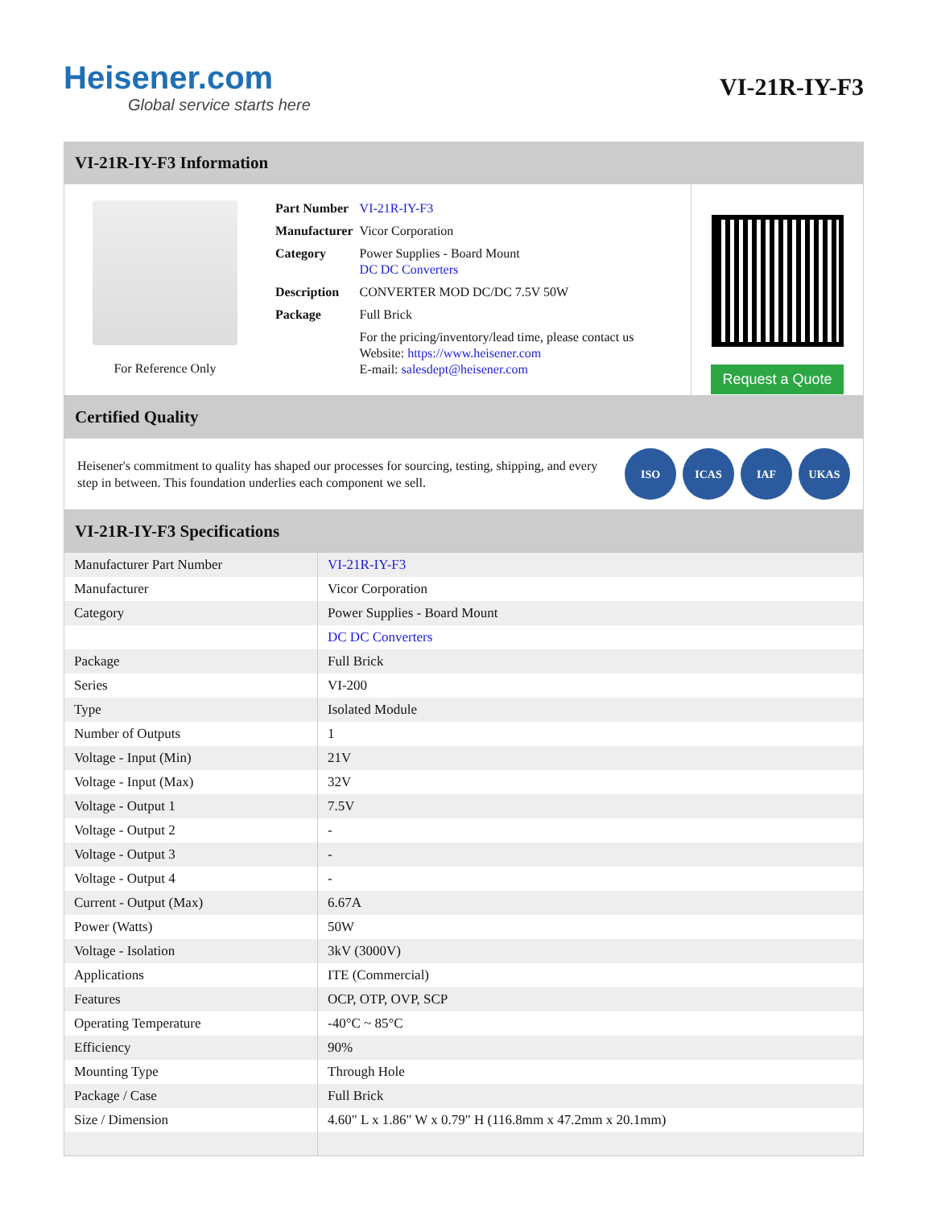Heisener.com
Global service starts here
VI-21R-IY-F3
VI-21R-IY-F3 Information
For Reference Only
| Part Number | VI-21R-IY-F3 |
| Manufacturer | Vicor Corporation |
| Category | Power Supplies - Board Mount DC DC Converters |
| Description | CONVERTER MOD DC/DC 7.5V 50W |
| Package | Full Brick |
| | For the pricing/inventory/lead time, please contact us Website: https://www.heisener.com E-mail: salesdept@heisener.com |
Request a Quote
Certified Quality
Heisener's commitment to quality has shaped our processes for sourcing, testing, shipping, and every step in between. This foundation underlies each component we sell.
ISO ICAS IAF UKAS
VI-21R-IY-F3 Specifications
| Manufacturer Part Number | VI-21R-IY-F3 |
| Manufacturer | Vicor Corporation |
| Category | Power Supplies - Board Mount |
| | DC DC Converters |
| Package | Full Brick |
| Series | VI-200 |
| Type | Isolated Module |
| Number of Outputs | 1 |
| Voltage - Input (Min) | 21V |
| Voltage - Input (Max) | 32V |
| Voltage - Output 1 | 7.5V |
| Voltage - Output 2 | - |
| Voltage - Output 3 | - |
| Voltage - Output 4 | - |
| Current - Output (Max) | 6.67A |
| Power (Watts) | 50W |
| Voltage - Isolation | 3kV (3000V) |
| Applications | ITE (Commercial) |
| Features | OCP, OTP, OVP, SCP |
| Operating Temperature | -40°C ~ 85°C |
| Efficiency | 90% |
| Mounting Type | Through Hole |
| Package / Case | Full Brick |
| Size / Dimension | 4.60" L x 1.86" W x 0.79" H (116.8mm x 47.2mm x 20.1mm) |